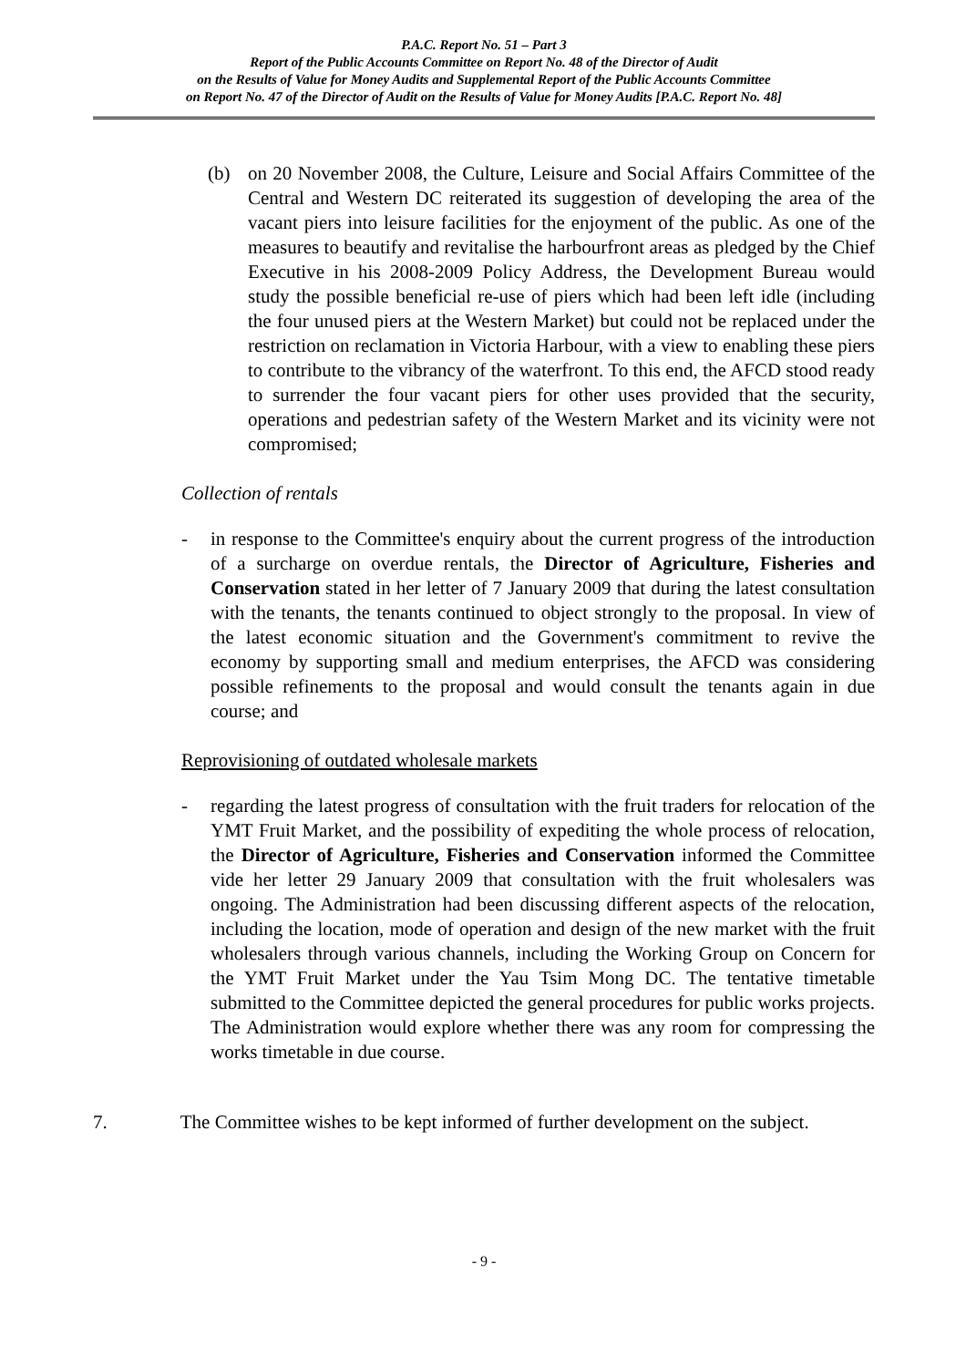P.A.C. Report No. 51 – Part 3
Report of the Public Accounts Committee on Report No. 48 of the Director of Audit
on the Results of Value for Money Audits and Supplemental Report of the Public Accounts Committee
on Report No. 47 of the Director of Audit on the Results of Value for Money Audits [P.A.C. Report No. 48]
(b) on 20 November 2008, the Culture, Leisure and Social Affairs Committee of the Central and Western DC reiterated its suggestion of developing the area of the vacant piers into leisure facilities for the enjoyment of the public. As one of the measures to beautify and revitalise the harbourfront areas as pledged by the Chief Executive in his 2008-2009 Policy Address, the Development Bureau would study the possible beneficial re-use of piers which had been left idle (including the four unused piers at the Western Market) but could not be replaced under the restriction on reclamation in Victoria Harbour, with a view to enabling these piers to contribute to the vibrancy of the waterfront. To this end, the AFCD stood ready to surrender the four vacant piers for other uses provided that the security, operations and pedestrian safety of the Western Market and its vicinity were not compromised;
Collection of rentals
- in response to the Committee's enquiry about the current progress of the introduction of a surcharge on overdue rentals, the Director of Agriculture, Fisheries and Conservation stated in her letter of 7 January 2009 that during the latest consultation with the tenants, the tenants continued to object strongly to the proposal. In view of the latest economic situation and the Government's commitment to revive the economy by supporting small and medium enterprises, the AFCD was considering possible refinements to the proposal and would consult the tenants again in due course; and
Reprovisioning of outdated wholesale markets
- regarding the latest progress of consultation with the fruit traders for relocation of the YMT Fruit Market, and the possibility of expediting the whole process of relocation, the Director of Agriculture, Fisheries and Conservation informed the Committee vide her letter 29 January 2009 that consultation with the fruit wholesalers was ongoing. The Administration had been discussing different aspects of the relocation, including the location, mode of operation and design of the new market with the fruit wholesalers through various channels, including the Working Group on Concern for the YMT Fruit Market under the Yau Tsim Mong DC. The tentative timetable submitted to the Committee depicted the general procedures for public works projects. The Administration would explore whether there was any room for compressing the works timetable in due course.
7. The Committee wishes to be kept informed of further development on the subject.
- 9 -